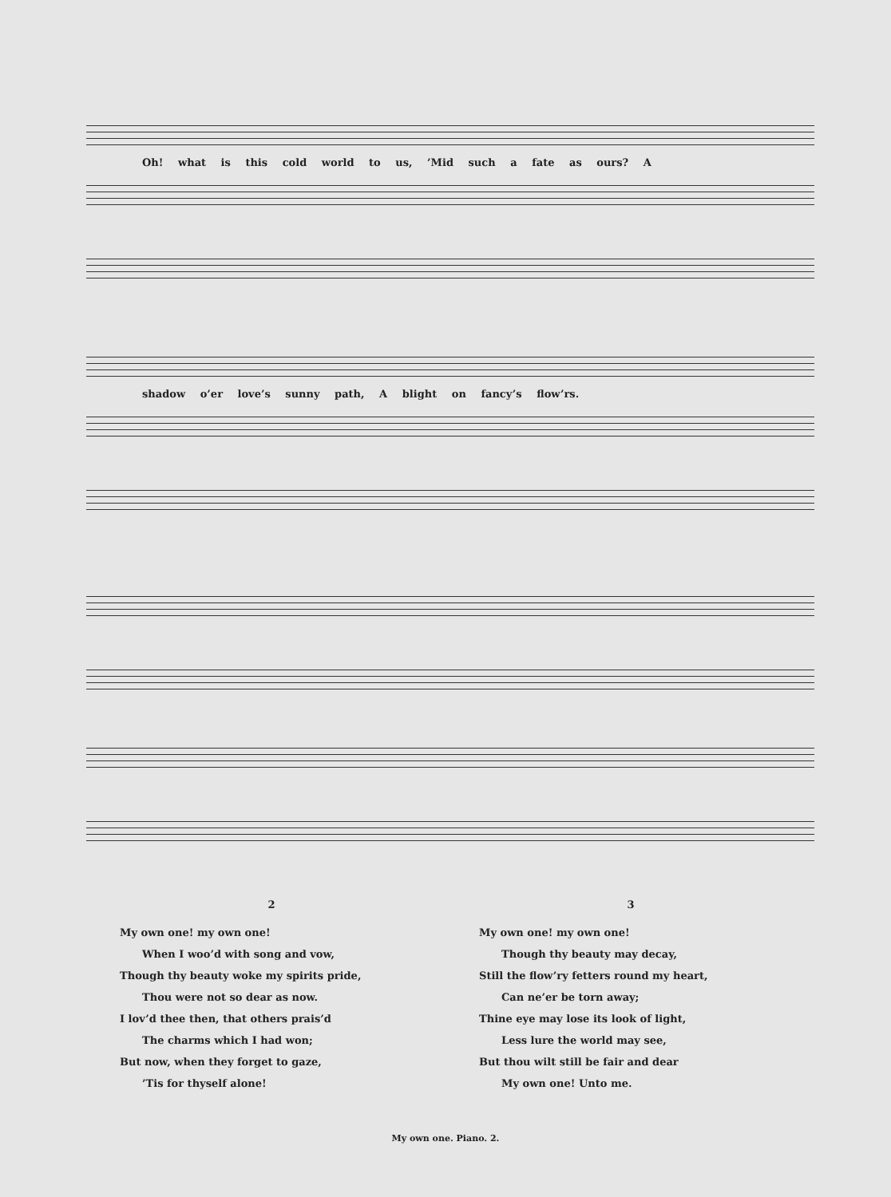Oh! what is this cold world to us, ’Mid such a fate as ours? A
shadow o’er love’s sunny path, A blight on fancy’s flow’rs.
2
My own one! my own one!
When I woo’d with song and vow,
Though thy beauty woke my spirits pride,
Thou were not so dear as now.
I lov’d thee then, that others prais’d
The charms which I had won;
But now, when they forget to gaze,
’Tis for thyself alone!
3
My own one! my own one!
Though thy beauty may decay,
Still the flow’ry fetters round my heart,
Can ne’er be torn away;
Thine eye may lose its look of light,
Less lure the world may see,
But thou wilt still be fair and dear
My own one! Unto me.
My own one. Piano. 2.